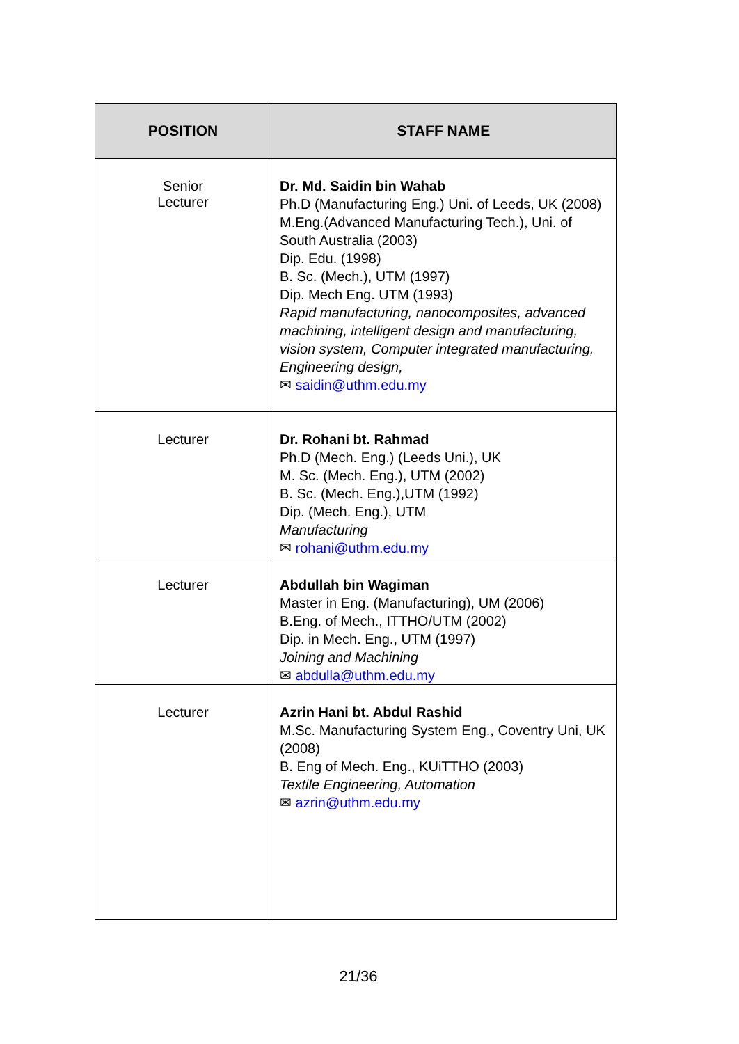| POSITION | STAFF NAME |
| --- | --- |
| Senior Lecturer | Dr. Md. Saidin bin Wahab Ph.D (Manufacturing Eng.) Uni. of Leeds, UK (2008) M.Eng.(Advanced Manufacturing Tech.), Uni. of South Australia (2003) Dip. Edu. (1998) B. Sc. (Mech.), UTM (1997) Dip. Mech Eng. UTM (1993) Rapid manufacturing, nanocomposites, advanced machining, intelligent design and manufacturing, vision system, Computer integrated manufacturing, Engineering design, ✉ saidin@uthm.edu.my |
| Lecturer | Dr. Rohani bt. Rahmad Ph.D (Mech. Eng.) (Leeds Uni.), UK M. Sc. (Mech. Eng.), UTM (2002) B. Sc. (Mech. Eng.),UTM (1992) Dip. (Mech. Eng.), UTM Manufacturing ✉ rohani@uthm.edu.my |
| Lecturer | Abdullah bin Wagiman Master in Eng. (Manufacturing), UM (2006) B.Eng. of Mech., ITTHO/UTM (2002) Dip. in Mech. Eng., UTM (1997) Joining and Machining ✉ abdulla@uthm.edu.my |
| Lecturer | Azrin Hani bt. Abdul Rashid M.Sc. Manufacturing System Eng., Coventry Uni, UK (2008) B. Eng of Mech. Eng., KUiTTHO (2003) Textile Engineering, Automation ✉ azrin@uthm.edu.my |
21/36